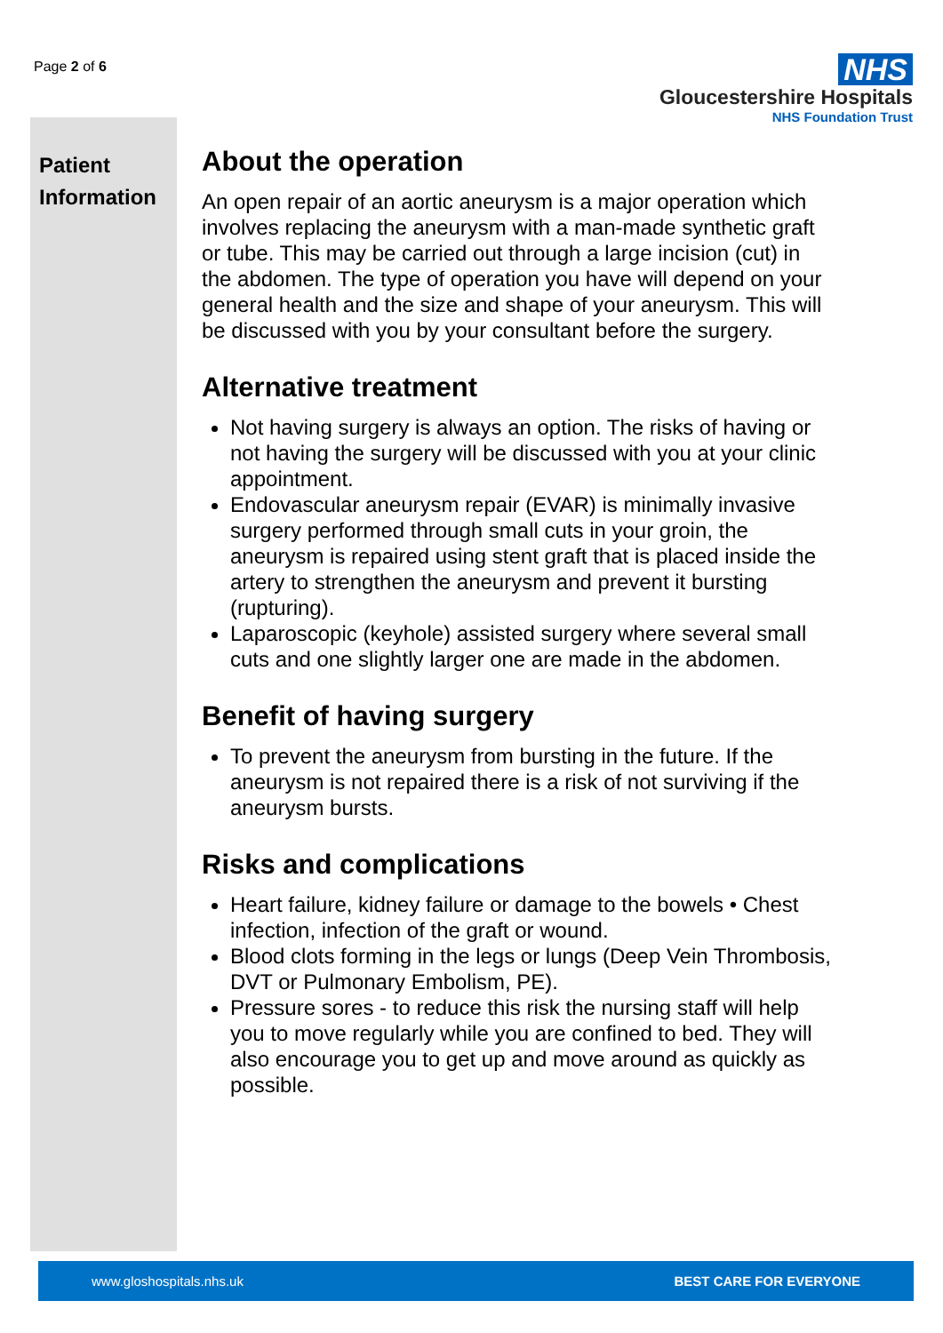Page 2 of 6
NHS
Gloucestershire Hospitals
NHS Foundation Trust
Patient Information
About the operation
An open repair of an aortic aneurysm is a major operation which involves replacing the aneurysm with a man-made synthetic graft or tube. This may be carried out through a large incision (cut) in the abdomen. The type of operation you have will depend on your general health and the size and shape of your aneurysm. This will be discussed with you by your consultant before the surgery.
Alternative treatment
Not having surgery is always an option. The risks of having or not having the surgery will be discussed with you at your clinic appointment.
Endovascular aneurysm repair (EVAR) is minimally invasive surgery performed through small cuts in your groin, the aneurysm is repaired using stent graft that is placed inside the artery to strengthen the aneurysm and prevent it bursting (rupturing).
Laparoscopic (keyhole) assisted surgery where several small cuts and one slightly larger one are made in the abdomen.
Benefit of having surgery
To prevent the aneurysm from bursting in the future. If the aneurysm is not repaired there is a risk of not surviving if the aneurysm bursts.
Risks and complications
Heart failure, kidney failure or damage to the bowels • Chest infection, infection of the graft or wound.
Blood clots forming in the legs or lungs (Deep Vein Thrombosis, DVT or Pulmonary Embolism, PE).
Pressure sores - to reduce this risk the nursing staff will help you to move regularly while you are confined to bed. They will also encourage you to get up and move around as quickly as possible.
www.gloshospitals.nhs.uk BEST CARE FOR EVERYONE